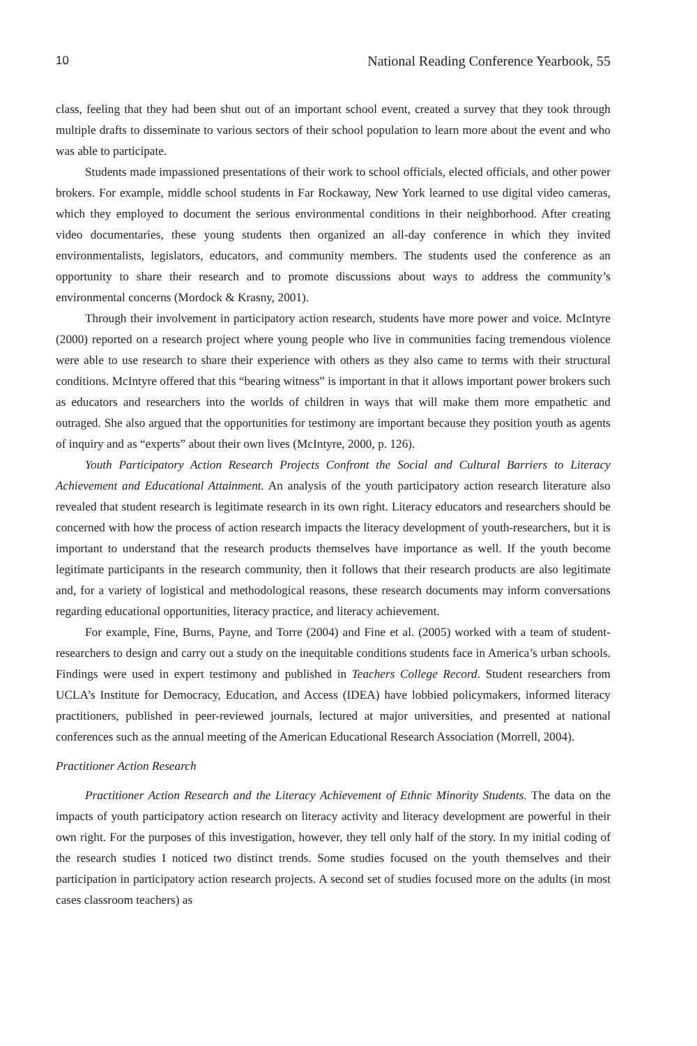10 National Reading Conference Yearbook, 55
class, feeling that they had been shut out of an important school event, created a survey that they took through multiple drafts to disseminate to various sectors of their school population to learn more about the event and who was able to participate.
Students made impassioned presentations of their work to school officials, elected officials, and other power brokers. For example, middle school students in Far Rockaway, New York learned to use digital video cameras, which they employed to document the serious environmental conditions in their neighborhood. After creating video documentaries, these young students then organized an all-day conference in which they invited environmentalists, legislators, educators, and community members. The students used the conference as an opportunity to share their research and to promote discussions about ways to address the community’s environmental concerns (Mordock & Krasny, 2001).
Through their involvement in participatory action research, students have more power and voice. McIntyre (2000) reported on a research project where young people who live in communities facing tremendous violence were able to use research to share their experience with others as they also came to terms with their structural conditions. McIntyre offered that this “bearing witness” is important in that it allows important power brokers such as educators and researchers into the worlds of children in ways that will make them more empathetic and outraged. She also argued that the opportunities for testimony are important because they position youth as agents of inquiry and as “experts” about their own lives (McIntyre, 2000, p. 126).
Youth Participatory Action Research Projects Confront the Social and Cultural Barriers to Literacy Achievement and Educational Attainment. An analysis of the youth participatory action research literature also revealed that student research is legitimate research in its own right. Literacy educators and researchers should be concerned with how the process of action research impacts the literacy development of youth-researchers, but it is important to understand that the research products themselves have importance as well. If the youth become legitimate participants in the research community, then it follows that their research products are also legitimate and, for a variety of logistical and methodological reasons, these research documents may inform conversations regarding educational opportunities, literacy practice, and literacy achievement.
For example, Fine, Burns, Payne, and Torre (2004) and Fine et al. (2005) worked with a team of student-researchers to design and carry out a study on the inequitable conditions students face in America’s urban schools. Findings were used in expert testimony and published in Teachers College Record. Student researchers from UCLA’s Institute for Democracy, Education, and Access (IDEA) have lobbied policymakers, informed literacy practitioners, published in peer-reviewed journals, lectured at major universities, and presented at national conferences such as the annual meeting of the American Educational Research Association (Morrell, 2004).
Practitioner Action Research
Practitioner Action Research and the Literacy Achievement of Ethnic Minority Students. The data on the impacts of youth participatory action research on literacy activity and literacy development are powerful in their own right. For the purposes of this investigation, however, they tell only half of the story. In my initial coding of the research studies I noticed two distinct trends. Some studies focused on the youth themselves and their participation in participatory action research projects. A second set of studies focused more on the adults (in most cases classroom teachers) as